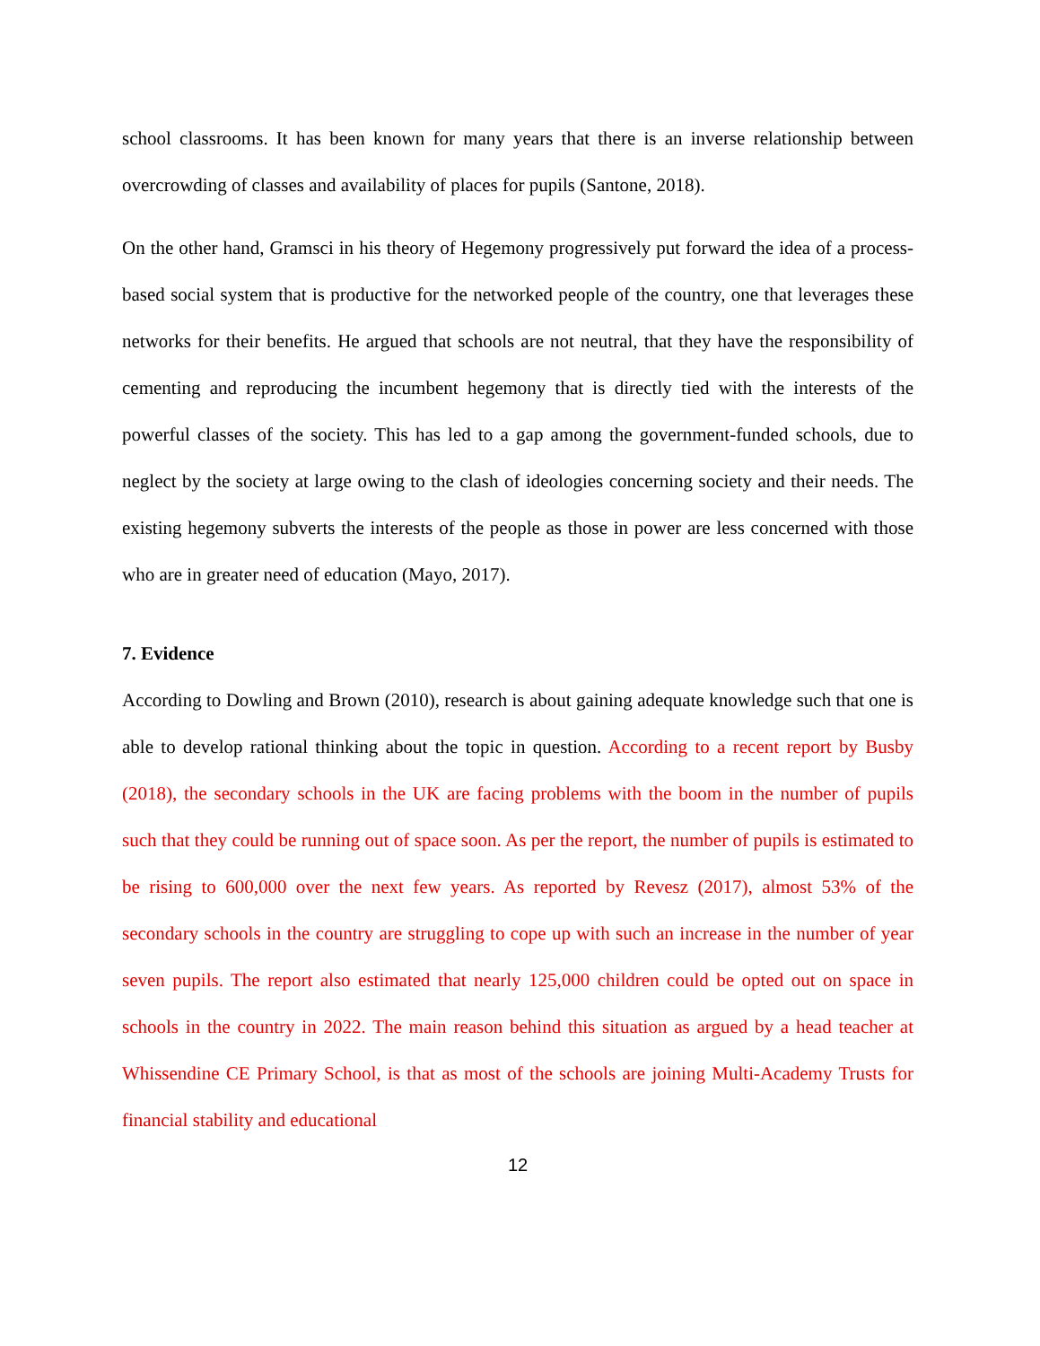school classrooms. It has been known for many years that there is an inverse relationship between overcrowding of classes and availability of places for pupils (Santone, 2018).
On the other hand, Gramsci in his theory of Hegemony progressively put forward the idea of a process-based social system that is productive for the networked people of the country, one that leverages these networks for their benefits. He argued that schools are not neutral, that they have the responsibility of cementing and reproducing the incumbent hegemony that is directly tied with the interests of the powerful classes of the society. This has led to a gap among the government-funded schools, due to neglect by the society at large owing to the clash of ideologies concerning society and their needs. The existing hegemony subverts the interests of the people as those in power are less concerned with those who are in greater need of education (Mayo, 2017).
7. Evidence
According to Dowling and Brown (2010), research is about gaining adequate knowledge such that one is able to develop rational thinking about the topic in question. According to a recent report by Busby (2018), the secondary schools in the UK are facing problems with the boom in the number of pupils such that they could be running out of space soon. As per the report, the number of pupils is estimated to be rising to 600,000 over the next few years. As reported by Revesz (2017), almost 53% of the secondary schools in the country are struggling to cope up with such an increase in the number of year seven pupils. The report also estimated that nearly 125,000 children could be opted out on space in schools in the country in 2022. The main reason behind this situation as argued by a head teacher at Whissendine CE Primary School, is that as most of the schools are joining Multi-Academy Trusts for financial stability and educational
12